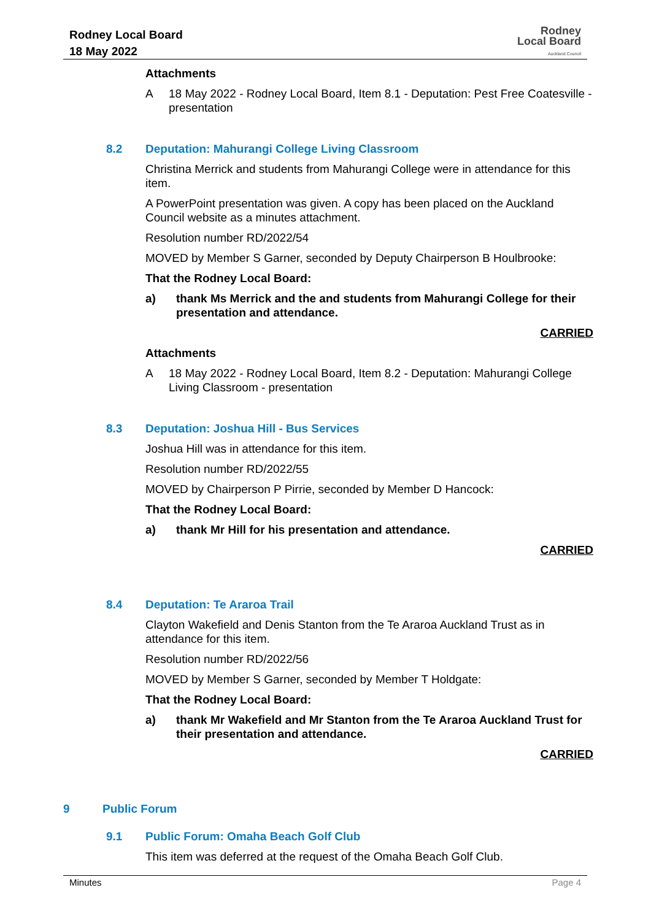Rodney Local Board
18 May 2022
Rodney
Local Board
Auckland Council
Attachments
A 18 May 2022 - Rodney Local Board, Item 8.1 - Deputation: Pest Free Coatesville - presentation
8.2 Deputation: Mahurangi College Living Classroom
Christina Merrick and students from Mahurangi College were in attendance for this item.
A PowerPoint presentation was given. A copy has been placed on the Auckland Council website as a minutes attachment.
Resolution number RD/2022/54
MOVED by Member S Garner, seconded by Deputy Chairperson B Houlbrooke:
That the Rodney Local Board:
a) thank Ms Merrick and the and students from Mahurangi College for their presentation and attendance.
CARRIED
Attachments
A 18 May 2022 - Rodney Local Board, Item 8.2 - Deputation: Mahurangi College Living Classroom - presentation
8.3 Deputation: Joshua Hill - Bus Services
Joshua Hill was in attendance for this item.
Resolution number RD/2022/55
MOVED by Chairperson P Pirrie, seconded by Member D Hancock:
That the Rodney Local Board:
a) thank Mr Hill for his presentation and attendance.
CARRIED
8.4 Deputation: Te Araroa Trail
Clayton Wakefield and Denis Stanton from the Te Araroa Auckland Trust as in attendance for this item.
Resolution number RD/2022/56
MOVED by Member S Garner, seconded by Member T Holdgate:
That the Rodney Local Board:
a) thank Mr Wakefield and Mr Stanton from the Te Araroa Auckland Trust for their presentation and attendance.
CARRIED
9 Public Forum
9.1 Public Forum: Omaha Beach Golf Club
This item was deferred at the request of the Omaha Beach Golf Club.
Minutes Page 4